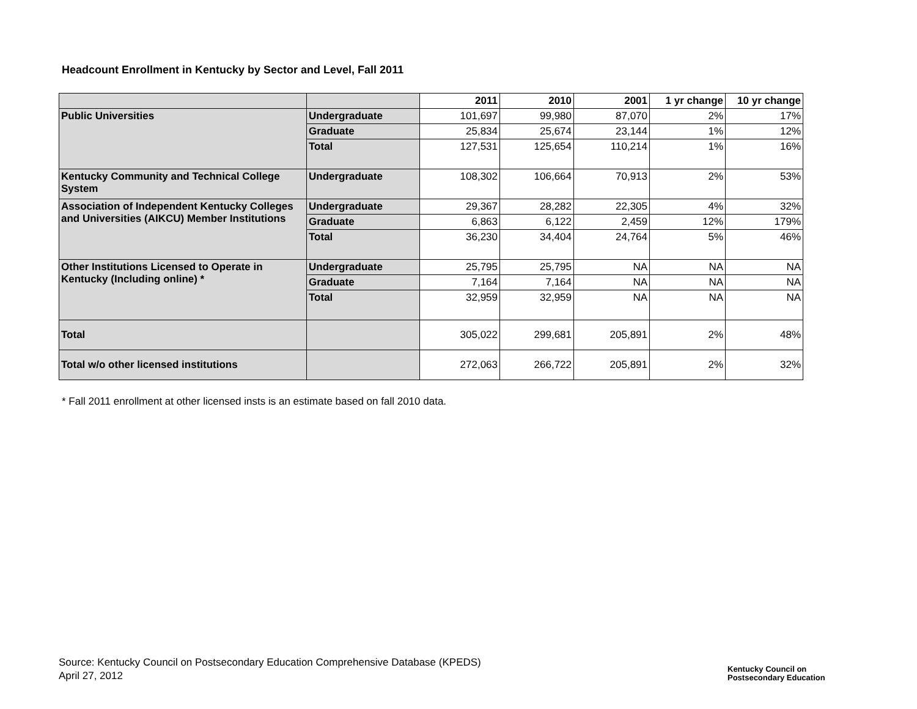Headcount Enrollment in Kentucky by Sector and Level, Fall 2011
| | | 2011 | 2010 | 2001 | 1 yr change | 10 yr change |
| --- | --- | --- | --- | --- | --- | --- |
| Public Universities | Undergraduate | 101,697 | 99,980 | 87,070 | 2% | 17% |
| | Graduate | 25,834 | 25,674 | 23,144 | 1% | 12% |
| | Total | 127,531 | 125,654 | 110,214 | 1% | 16% |
| Kentucky Community and Technical College System | Undergraduate | 108,302 | 106,664 | 70,913 | 2% | 53% |
| Association of Independent Kentucky Colleges and Universities (AIKCU) Member Institutions | Undergraduate | 29,367 | 28,282 | 22,305 | 4% | 32% |
| | Graduate | 6,863 | 6,122 | 2,459 | 12% | 179% |
| | Total | 36,230 | 34,404 | 24,764 | 5% | 46% |
| Other Institutions Licensed to Operate in Kentucky (Including online) * | Undergraduate | 25,795 | 25,795 | NA | NA | NA |
| | Graduate | 7,164 | 7,164 | NA | NA | NA |
| | Total | 32,959 | 32,959 | NA | NA | NA |
| Total | | 305,022 | 299,681 | 205,891 | 2% | 48% |
| Total w/o other licensed institutions | | 272,063 | 266,722 | 205,891 | 2% | 32% |
* Fall 2011 enrollment at other licensed insts is an estimate based on fall 2010 data.
Source: Kentucky Council on Postsecondary Education Comprehensive Database (KPEDS)
April 27, 2012
Kentucky Council on
Postsecondary Education